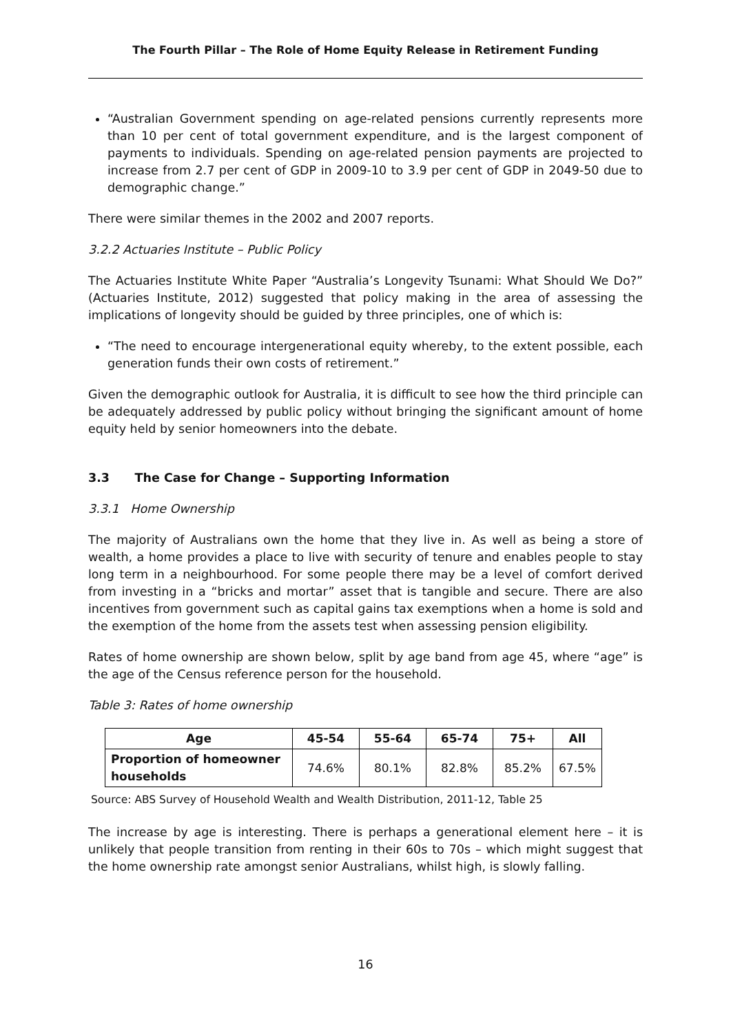The Fourth Pillar – The Role of Home Equity Release in Retirement Funding
“Australian Government spending on age-related pensions currently represents more than 10 per cent of total government expenditure, and is the largest component of payments to individuals. Spending on age-related pension payments are projected to increase from 2.7 per cent of GDP in 2009-10 to 3.9 per cent of GDP in 2049-50 due to demographic change.”
There were similar themes in the 2002 and 2007 reports.
3.2.2 Actuaries Institute – Public Policy
The Actuaries Institute White Paper “Australia’s Longevity Tsunami: What Should We Do?” (Actuaries Institute, 2012) suggested that policy making in the area of assessing the implications of longevity should be guided by three principles, one of which is:
“The need to encourage intergenerational equity whereby, to the extent possible, each generation funds their own costs of retirement.”
Given the demographic outlook for Australia, it is difficult to see how the third principle can be adequately addressed by public policy without bringing the significant amount of home equity held by senior homeowners into the debate.
3.3 The Case for Change – Supporting Information
3.3.1 Home Ownership
The majority of Australians own the home that they live in. As well as being a store of wealth, a home provides a place to live with security of tenure and enables people to stay long term in a neighbourhood. For some people there may be a level of comfort derived from investing in a “bricks and mortar” asset that is tangible and secure. There are also incentives from government such as capital gains tax exemptions when a home is sold and the exemption of the home from the assets test when assessing pension eligibility.
Rates of home ownership are shown below, split by age band from age 45, where “age” is the age of the Census reference person for the household.
Table 3: Rates of home ownership
| Age | 45-54 | 55-64 | 65-74 | 75+ | All |
| --- | --- | --- | --- | --- | --- |
| Proportion of homeowner households | 74.6% | 80.1% | 82.8% | 85.2% | 67.5% |
Source: ABS Survey of Household Wealth and Wealth Distribution, 2011-12, Table 25
The increase by age is interesting. There is perhaps a generational element here – it is unlikely that people transition from renting in their 60s to 70s – which might suggest that the home ownership rate amongst senior Australians, whilst high, is slowly falling.
16